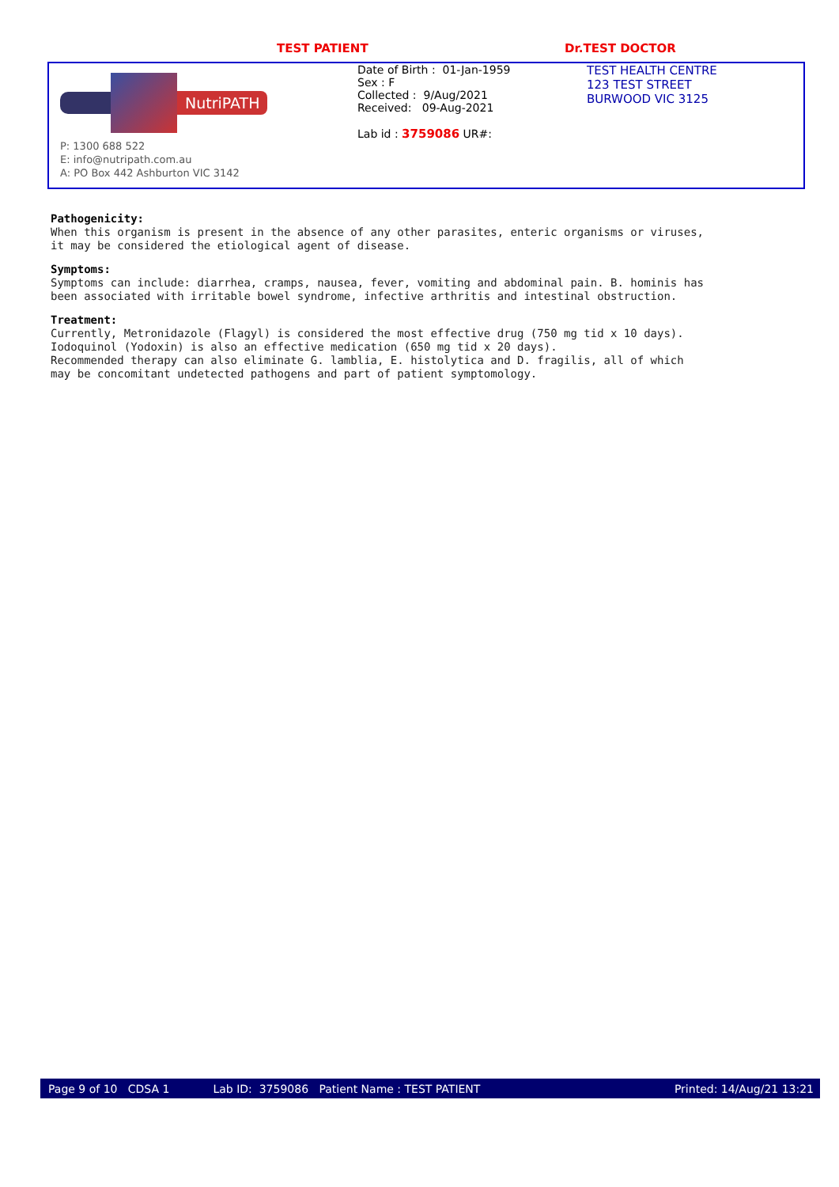TEST PATIENT Dr.TEST DOCTOR
NutriPATH
P: 1300 688 522
E: info@nutripath.com.au
A: PO Box 442 Ashburton VIC 3142
Date of Birth : 01-Jan-1959
Sex : F
Collected : 9/Aug/2021
Received: 09-Aug-2021
Lab id : 3759086 UR#:
TEST HEALTH CENTRE
123 TEST STREET
BURWOOD VIC 3125
Pathogenicity:
When this organism is present in the absence of any other parasites, enteric organisms or viruses,
it may be considered the etiological agent of disease.
Symptoms:
Symptoms can include: diarrhea, cramps, nausea, fever, vomiting and abdominal pain. B. hominis has
been associated with irritable bowel syndrome, infective arthritis and intestinal obstruction.
Treatment:
Currently, Metronidazole (Flagyl) is considered the most effective drug (750 mg tid x 10 days).
Iodoquinol (Yodoxin) is also an effective medication (650 mg tid x 20 days).
Recommended therapy can also eliminate G. lamblia, E. histolytica and D. fragilis, all of which
may be concomitant undetected pathogens and part of patient symptomology.
Page 9 of 10 CDSA 1 Lab ID: 3759086 Patient Name : TEST PATIENT Printed: 14/Aug/21 13:21